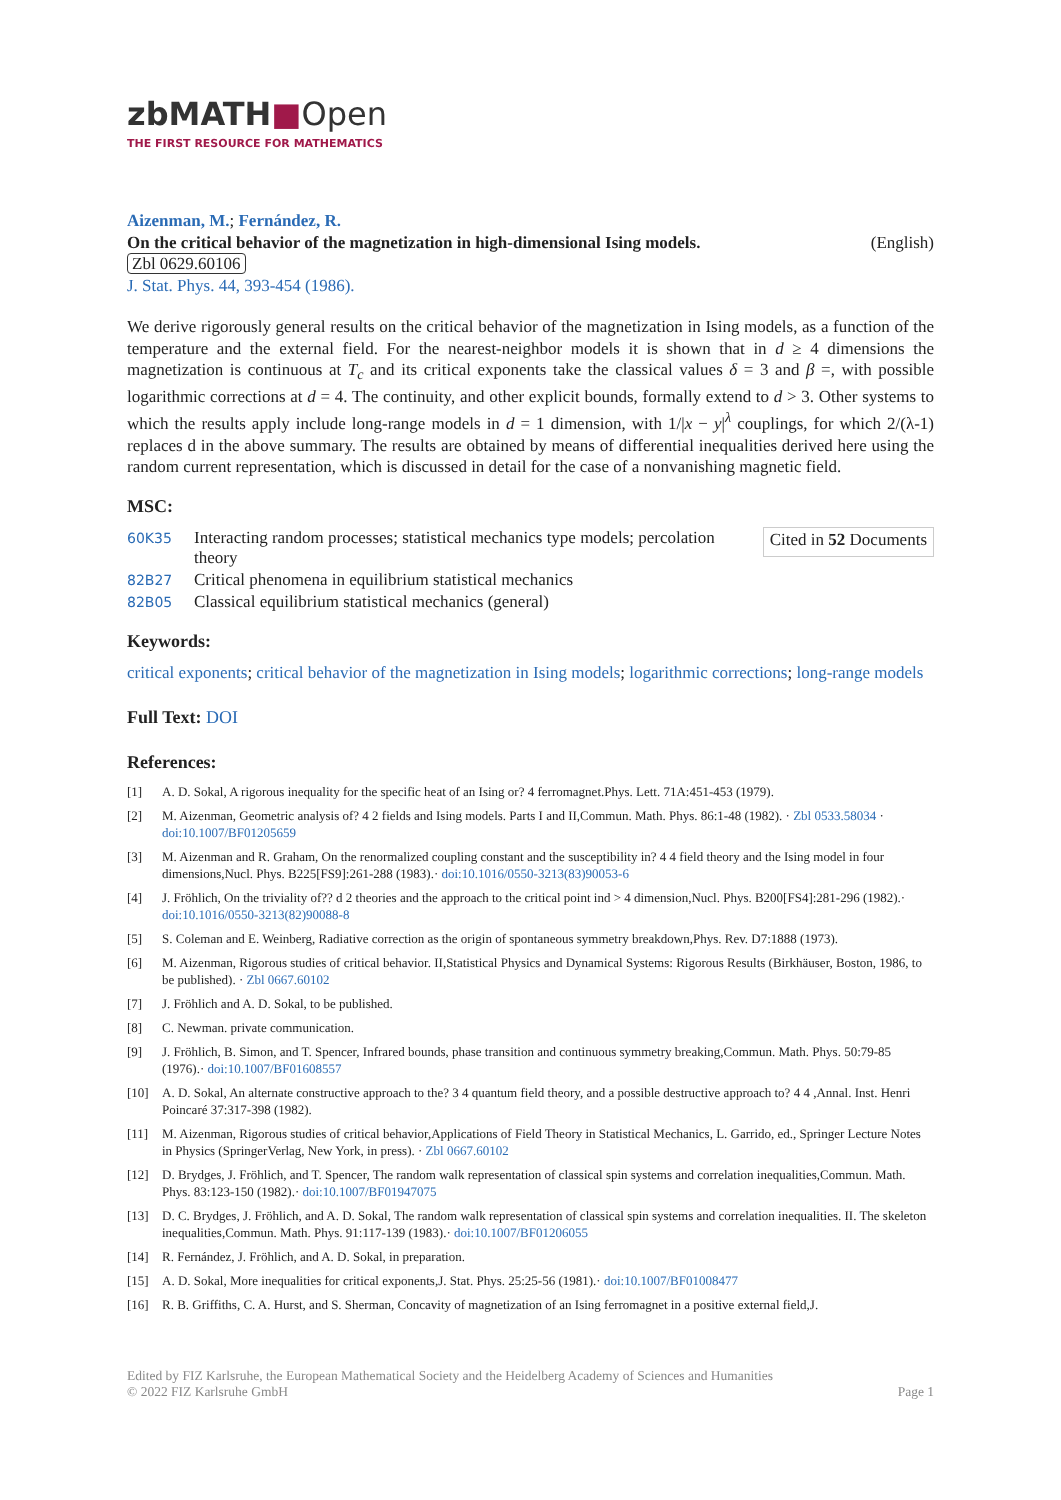zbMATH■Open
THE FIRST RESOURCE FOR MATHEMATICS
Aizenman, M.; Fernández, R.
On the critical behavior of the magnetization in high-dimensional Ising models. (English)
Zbl 0629.60106
J. Stat. Phys. 44, 393-454 (1986).
We derive rigorously general results on the critical behavior of the magnetization in Ising models, as a function of the temperature and the external field. For the nearest-neighbor models it is shown that in d ≥ 4 dimensions the magnetization is continuous at T<sub>c</sub> and its critical exponents take the classical values δ = 3 and β =, with possible logarithmic corrections at d = 4. The continuity, and other explicit bounds, formally extend to d > 3. Other systems to which the results apply include long-range models in d = 1 dimension, with 1/|x − y|<sup>λ</sup> couplings, for which 2/(λ-1) replaces d in the above summary. The results are obtained by means of differential inequalities derived here using the random current representation, which is discussed in detail for the case of a nonvanishing magnetic field.
MSC:
| 60K35 | Interacting random processes; statistical mechanics type models; percolation theory |
| 82B27 | Critical phenomena in equilibrium statistical mechanics |
| 82B05 | Classical equilibrium statistical mechanics (general) |
Cited in 52 Documents
Keywords:
critical exponents; critical behavior of the magnetization in Ising models; logarithmic corrections; long-range models
Full Text: DOI
References:
[1] A. D. Sokal, A rigorous inequality for the specific heat of an Ising or? 4 ferromagnet.Phys. Lett. 71A:451-453 (1979).
[2] M. Aizenman, Geometric analysis of? 4 2 fields and Ising models. Parts I and II,Commun. Math. Phys. 86:1-48 (1982). · Zbl 0533.58034 · doi:10.1007/BF01205659
[3] M. Aizenman and R. Graham, On the renormalized coupling constant and the susceptibility in? 4 4 field theory and the Ising model in four dimensions,Nucl. Phys. B225[FS9]:261-288 (1983).· doi:10.1016/0550-3213(83)90053-6
[4] J. Fröhlich, On the triviality of?? d 2 theories and the approach to the critical point ind > 4 dimension,Nucl. Phys. B200[FS4]:281-296 (1982).· doi:10.1016/0550-3213(82)90088-8
[5] S. Coleman and E. Weinberg, Radiative correction as the origin of spontaneous symmetry breakdown,Phys. Rev. D7:1888 (1973).
[6] M. Aizenman, Rigorous studies of critical behavior. II,Statistical Physics and Dynamical Systems: Rigorous Results (Birkhäuser, Boston, 1986, to be published). · Zbl 0667.60102
[7] J. Fröhlich and A. D. Sokal, to be published.
[8] C. Newman. private communication.
[9] J. Fröhlich, B. Simon, and T. Spencer, Infrared bounds, phase transition and continuous symmetry breaking,Commun. Math. Phys. 50:79-85 (1976).· doi:10.1007/BF01608557
[10] A. D. Sokal, An alternate constructive approach to the? 3 4 quantum field theory, and a possible destructive approach to? 4 4 ,Annal. Inst. Henri Poincaré 37:317-398 (1982).
[11] M. Aizenman, Rigorous studies of critical behavior,Applications of Field Theory in Statistical Mechanics, L. Garrido, ed., Springer Lecture Notes in Physics (SpringerVerlag, New York, in press). · Zbl 0667.60102
[12] D. Brydges, J. Fröhlich, and T. Spencer, The random walk representation of classical spin systems and correlation inequalities,Commun. Math. Phys. 83:123-150 (1982).· doi:10.1007/BF01947075
[13] D. C. Brydges, J. Fröhlich, and A. D. Sokal, The random walk representation of classical spin systems and correlation inequalities. II. The skeleton inequalities,Commun. Math. Phys. 91:117-139 (1983).· doi:10.1007/BF01206055
[14] R. Fernández, J. Fröhlich, and A. D. Sokal, in preparation.
[15] A. D. Sokal, More inequalities for critical exponents,J. Stat. Phys. 25:25-56 (1981).· doi:10.1007/BF01008477
[16] R. B. Griffiths, C. A. Hurst, and S. Sherman, Concavity of magnetization of an Ising ferromagnet in a positive external field,J.
Edited by FIZ Karlsruhe, the European Mathematical Society and the Heidelberg Academy of Sciences and Humanities
© 2022 FIZ Karlsruhe GmbH Page 1